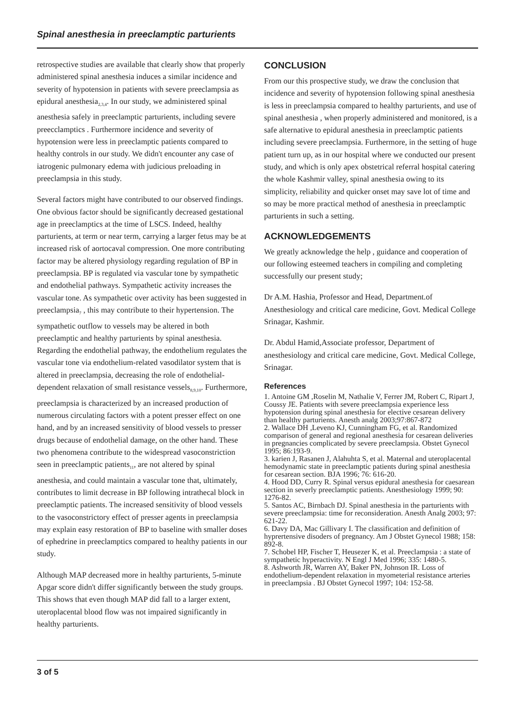Spinal anesthesia in preeclamptic parturients
retrospective studies are available that clearly show that properly administered spinal anesthesia induces a similar incidence and severity of hypotension in patients with severe preeclampsia as epidural anesthesia<sub>2,3,4</sub>. In our study, we administered spinal anesthesia safely in preeclamptic parturients, including severe preecclamptics . Furthermore incidence and severity of hypotension were less in preeclamptic patients compared to healthy controls in our study. We didn't encounter any case of iatrogenic pulmonary edema with judicious preloading in preeclampsia in this study.
Several factors might have contributed to our observed findings. One obvious factor should be significantly decreased gestational age in preeclamptics at the time of LSCS. Indeed, healthy parturients, at term or near term, carrying a larger fetus may be at increased risk of aortocaval compression. One more contributing factor may be altered physiology regarding regulation of BP in preeclampsia. BP is regulated via vascular tone by sympathetic and endothelial pathways. Sympathetic activity increases the vascular tone. As sympathetic over activity has been suggested in preeclampsia<sub>7</sub> , this may contribute to their hypertension. The sympathetic outflow to vessels may be altered in both preeclamptic and healthy parturients by spinal anesthesia. Regarding the endothelial pathway, the endothelium regulates the vascular tone via endothelium-related vasodilator system that is altered in preeclampsia, decreasing the role of endothelial-dependent relaxation of small resistance vessels<sub>8,9,10</sub>. Furthermore, preeclampsia is characterized by an increased production of numerous circulating factors with a potent presser effect on one hand, and by an increased sensitivity of blood vessels to presser drugs because of endothelial damage, on the other hand. These two phenomena contribute to the widespread vasoconstriction seen in preeclamptic patients<sub>11</sub>, are not altered by spinal anesthesia, and could maintain a vascular tone that, ultimately, contributes to limit decrease in BP following intrathecal block in preeclamptic patients. The increased sensitivity of blood vessels to the vasoconstrictory effect of presser agents in preeclampsia may explain easy restoration of BP to baseline with smaller doses of ephedrine in preeclamptics compared to healthy patients in our study.
Although MAP decreased more in healthy parturients, 5-minute Apgar score didn't differ significantly between the study groups. This shows that even though MAP did fall to a larger extent, uteroplacental blood flow was not impaired significantly in healthy parturients.
CONCLUSION
From our this prospective study, we draw the conclusion that incidence and severity of hypotension following spinal anesthesia is less in preeclampsia compared to healthy parturients, and use of spinal anesthesia , when properly administered and monitored, is a safe alternative to epidural anesthesia in preeclamptic patients including severe preeclampsia. Furthermore, in the setting of huge patient turn up, as in our hospital where we conducted our present study, and which is only apex obstetrical referral hospital catering the whole Kashmir valley, spinal anesthesia owing to its simplicity, reliability and quicker onset may save lot of time and so may be more practical method of anesthesia in preeclamptic parturients in such a setting.
ACKNOWLEDGEMENTS
We greatly acknowledge the help , guidance and cooperation of our following esteemed teachers in compiling and completing successfully our present study;
Dr A.M. Hashia, Professor and Head, Department.of Anesthesiology and critical care medicine, Govt. Medical College Srinagar, Kashmir.
Dr. Abdul Hamid,Associate professor, Department of anesthesiology and critical care medicine, Govt. Medical College, Srinagar.
References
1. Antoine GM ,Roselin M, Nathalie V, Ferrer JM, Robert C, Ripart J, Coussy JE. Patients with severe preeclampsia experience less hypotension during spinal anesthesia for elective cesarean delivery than healthy parturients. Anesth analg 2003;97:867-872
2. Wallace DH ,Leveno KJ, Cunningham FG, et al. Randomized comparison of general and regional anesthesia for cesarean deliveries in pregnancies complicated by severe preeclampsia. Obstet Gynecol 1995; 86:193-9.
3. karien J, Rasanen J, Alahuhta S, et al. Maternal and uteroplacental hemodynamic state in preeclamptic patients during spinal anesthesia for cesarean section. BJA 1996; 76: 616-20.
4. Hood DD, Curry R. Spinal versus epidural anesthesia for caesarean section in severly preeclamptic patients. Anesthesiology 1999; 90: 1276-82.
5. Santos AC, Birnbach DJ. Spinal anesthesia in the parturients with severe preeclampsia: time for reconsideration. Anesth Analg 2003; 97: 621-22.
6. Davy DA, Mac Gillivary I. The classification and definition of hyprertensive disoders of pregnancy. Am J Obstet Gynecol 1988; 158: 892-8.
7. Schobel HP, Fischer T, Heusezer K, et al. Preeclampsia : a state of sympathetic hyperactivity. N Engl J Med 1996; 335: 1480-5.
8. Ashworth JR, Warren AY, Baker PN, Johnson IR. Loss of endothelium-dependent relaxation in myometerial resistance arteries in preeclampsia . BJ Obstet Gynecol 1997; 104: 152-58.
3 of 5